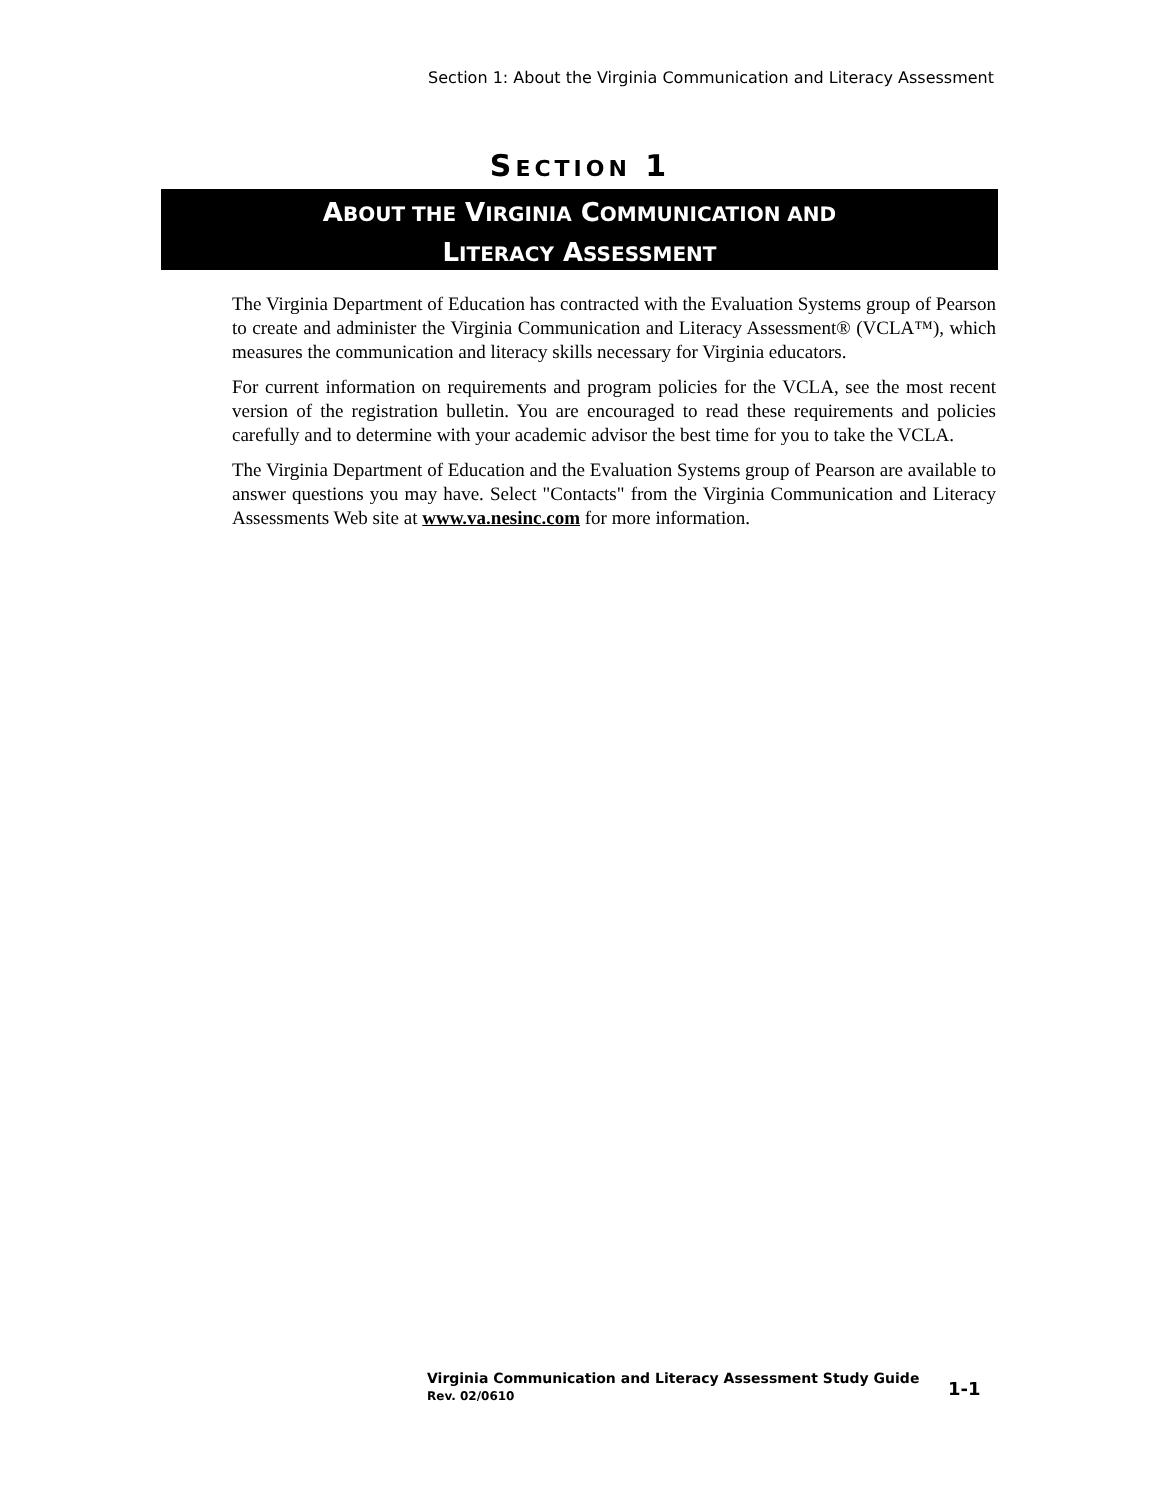Section 1: About the Virginia Communication and Literacy Assessment
SECTION 1
ABOUT THE VIRGINIA COMMUNICATION AND
LITERACY ASSESSMENT
The Virginia Department of Education has contracted with the Evaluation Systems group of Pearson to create and administer the Virginia Communication and Literacy Assessment® (VCLA™), which measures the communication and literacy skills necessary for Virginia educators.
For current information on requirements and program policies for the VCLA, see the most recent version of the registration bulletin. You are encouraged to read these requirements and policies carefully and to determine with your academic advisor the best time for you to take the VCLA.
The Virginia Department of Education and the Evaluation Systems group of Pearson are available to answer questions you may have. Select "Contacts" from the Virginia Communication and Literacy Assessments Web site at www.va.nesinc.com for more information.
Virginia Communication and Literacy Assessment Study Guide
Rev. 02/0610
1-1